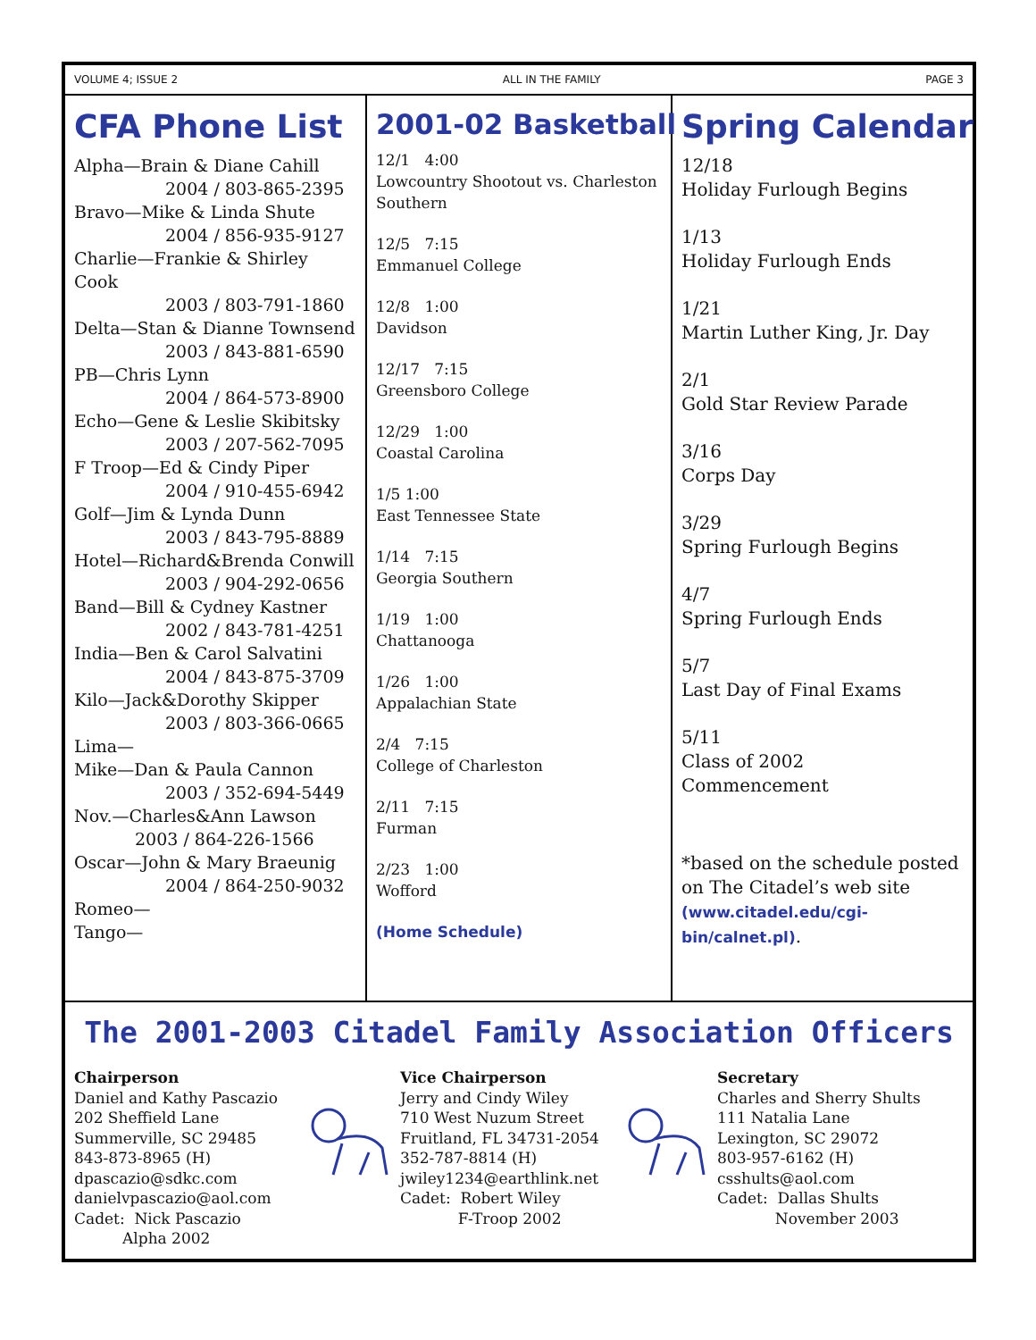VOLUME 4; ISSUE 2 ALL IN THE FAMILY PAGE 3
CFA Phone List
Alpha—Brain & Diane Cahill
2004 / 803-865-2395
Bravo—Mike & Linda Shute
2004 / 856-935-9127
Charlie—Frankie & Shirley Cook
2003 / 803-791-1860
Delta—Stan & Dianne Townsend
2003 / 843-881-6590
PB—Chris Lynn
2004 / 864-573-8900
Echo—Gene & Leslie Skibitsky
2003 / 207-562-7095
F Troop—Ed & Cindy Piper
2004 / 910-455-6942
Golf—Jim & Lynda Dunn
2003 / 843-795-8889
Hotel—Richard&Brenda Conwill
2003 / 904-292-0656
Band—Bill & Cydney Kastner
2002 / 843-781-4251
India—Ben & Carol Salvatini
2004 / 843-875-3709
Kilo—Jack&Dorothy Skipper
2003 / 803-366-0665
Lima—
Mike—Dan & Paula Cannon
2003 / 352-694-5449
Nov.—Charles&Ann Lawson
2003 / 864-226-1566
Oscar—John & Mary Braeunig
2004 / 864-250-9032
Romeo—
Tango—
2001-02 Basketball
12/1 4:00
Lowcountry Shootout vs. Charleston Southern
12/5 7:15
Emmanuel College
12/8 1:00
Davidson
12/17 7:15
Greensboro College
12/29 1:00
Coastal Carolina
1/5 1:00
East Tennessee State
1/14 7:15
Georgia Southern
1/19 1:00
Chattanooga
1/26 1:00
Appalachian State
2/4 7:15
College of Charleston
2/11 7:15
Furman
2/23 1:00
Wofford
(Home Schedule)
Spring Calendar
12/18
Holiday Furlough Begins
1/13
Holiday Furlough Ends
1/21
Martin Luther King, Jr. Day
2/1
Gold Star Review Parade
3/16
Corps Day
3/29
Spring Furlough Begins
4/7
Spring Furlough Ends
5/7
Last Day of Final Exams
5/11
Class of 2002
Commencement
*based on the schedule posted on The Citadel’s web site (www.citadel.edu/cgi-bin/calnet.pl).
The 2001-2003 Citadel Family Association Officers
Chairperson
Daniel and Kathy Pascazio
202 Sheffield Lane
Summerville, SC 29485
843-873-8965 (H)
dpascazio@sdkc.com
danielvpascazio@aol.com
Cadet: Nick Pascazio
Alpha 2002
Vice Chairperson
Jerry and Cindy Wiley
710 West Nuzum Street
Fruitland, FL 34731-2054
352-787-8814 (H)
jwiley1234@earthlink.net
Cadet: Robert Wiley
F-Troop 2002
Secretary
Charles and Sherry Shults
111 Natalia Lane
Lexington, SC 29072
803-957-6162 (H)
csshults@aol.com
Cadet: Dallas Shults
November 2003